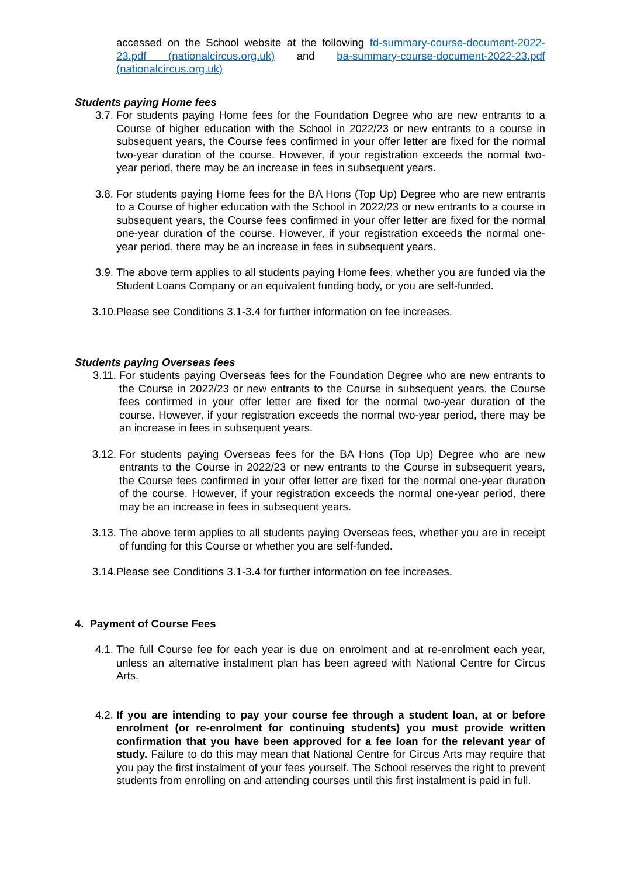accessed on the School website at the following fd-summary-course-document-2022-23.pdf (nationalcircus.org.uk) and ba-summary-course-document-2022-23.pdf (nationalcircus.org.uk)
Students paying Home fees
3.7. For students paying Home fees for the Foundation Degree who are new entrants to a Course of higher education with the School in 2022/23 or new entrants to a course in subsequent years, the Course fees confirmed in your offer letter are fixed for the normal two-year duration of the course. However, if your registration exceeds the normal two-year period, there may be an increase in fees in subsequent years.
3.8. For students paying Home fees for the BA Hons (Top Up) Degree who are new entrants to a Course of higher education with the School in 2022/23 or new entrants to a course in subsequent years, the Course fees confirmed in your offer letter are fixed for the normal one-year duration of the course. However, if your registration exceeds the normal one-year period, there may be an increase in fees in subsequent years.
3.9. The above term applies to all students paying Home fees, whether you are funded via the Student Loans Company or an equivalent funding body, or you are self-funded.
3.10. Please see Conditions 3.1-3.4 for further information on fee increases.
Students paying Overseas fees
3.11. For students paying Overseas fees for the Foundation Degree who are new entrants to the Course in 2022/23 or new entrants to the Course in subsequent years, the Course fees confirmed in your offer letter are fixed for the normal two-year duration of the course. However, if your registration exceeds the normal two-year period, there may be an increase in fees in subsequent years.
3.12. For students paying Overseas fees for the BA Hons (Top Up) Degree who are new entrants to the Course in 2022/23 or new entrants to the Course in subsequent years, the Course fees confirmed in your offer letter are fixed for the normal one-year duration of the course. However, if your registration exceeds the normal one-year period, there may be an increase in fees in subsequent years.
3.13. The above term applies to all students paying Overseas fees, whether you are in receipt of funding for this Course or whether you are self-funded.
3.14. Please see Conditions 3.1-3.4 for further information on fee increases.
4. Payment of Course Fees
4.1. The full Course fee for each year is due on enrolment and at re-enrolment each year, unless an alternative instalment plan has been agreed with National Centre for Circus Arts.
4.2. If you are intending to pay your course fee through a student loan, at or before enrolment (or re-enrolment for continuing students) you must provide written confirmation that you have been approved for a fee loan for the relevant year of study. Failure to do this may mean that National Centre for Circus Arts may require that you pay the first instalment of your fees yourself. The School reserves the right to prevent students from enrolling on and attending courses until this first instalment is paid in full.